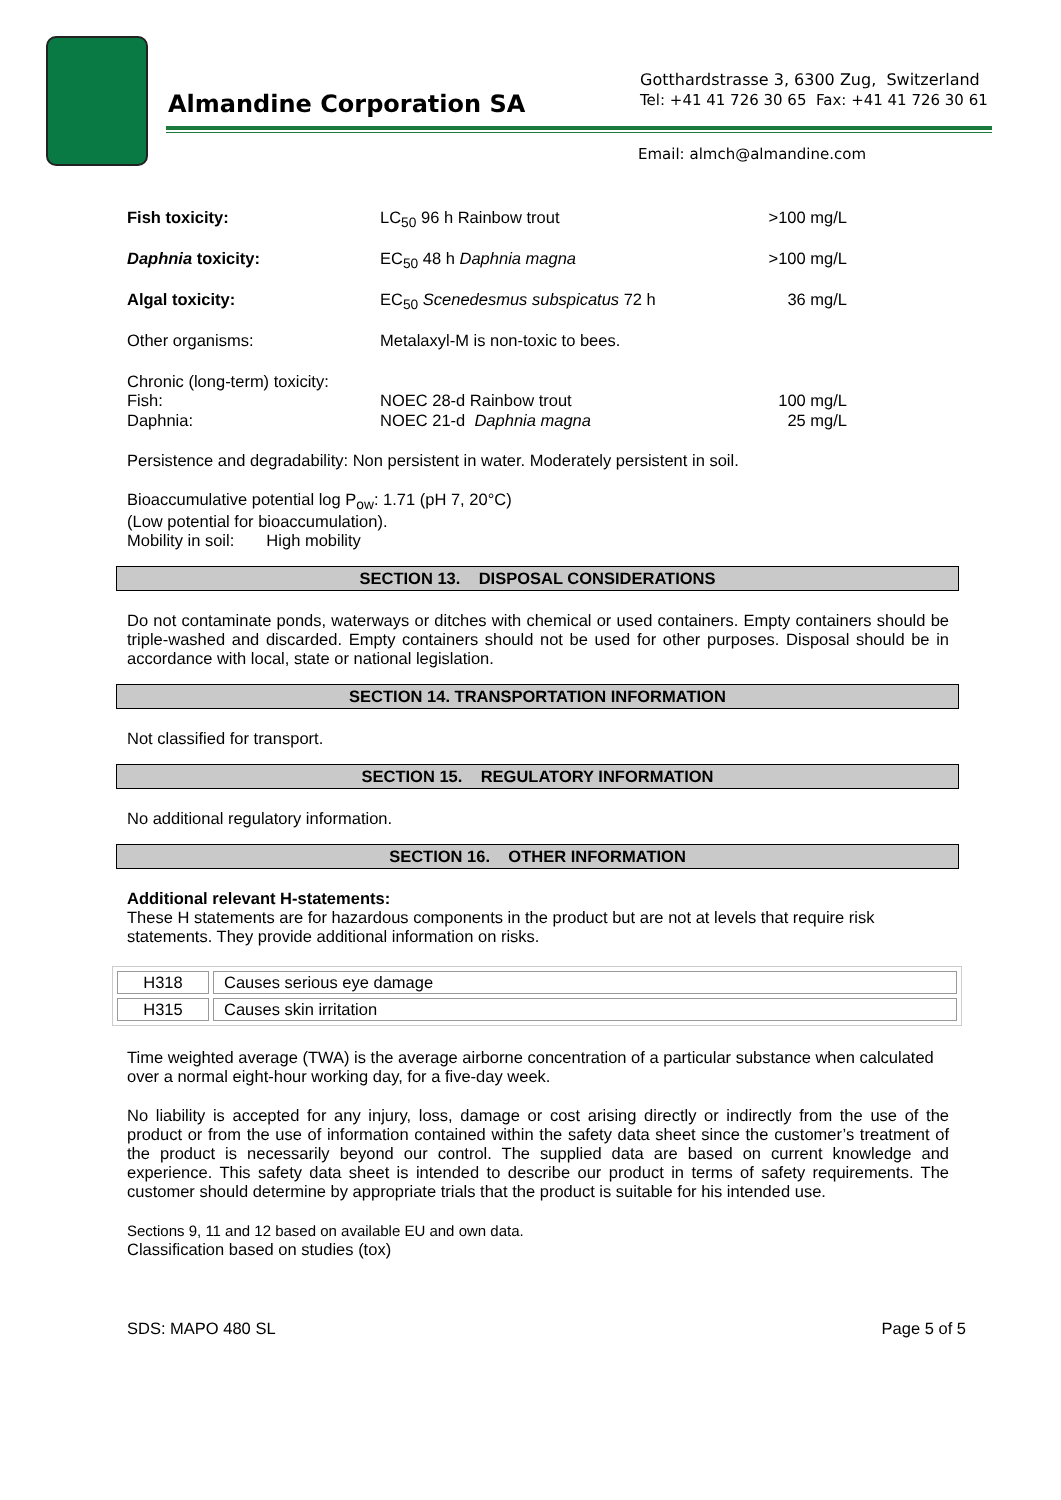Almandine Corporation SA
Gotthardstrasse 3, 6300 Zug, Switzerland
Tel: +41 41 726 30 65 Fax: +41 41 726 30 61
Email: almch@almandine.com
| Fish toxicity: | LC<sub>50</sub> 96 h Rainbow trout | >100 mg/L |
| Daphnia toxicity: | EC<sub>50</sub> 48 h Daphnia magna | >100 mg/L |
| Algal toxicity: | EC<sub>50</sub> Scenedesmus subspicatus 72 h | 36 mg/L |
| Other organisms: | Metalaxyl-M is non-toxic to bees. | |
Chronic (long-term) toxicity:
| Fish: | NOEC 28-d Rainbow trout | 100 mg/L |
| Daphnia: | NOEC 21-d Daphnia magna | 25 mg/L |
Persistence and degradability: Non persistent in water. Moderately persistent in soil.
Bioaccumulative potential log P<sub>ow</sub>: 1.71 (pH 7, 20°C)
(Low potential for bioaccumulation).
Mobility in soil: High mobility
SECTION 13. DISPOSAL CONSIDERATIONS
Do not contaminate ponds, waterways or ditches with chemical or used containers. Empty containers should be triple-washed and discarded. Empty containers should not be used for other purposes. Disposal should be in accordance with local, state or national legislation.
SECTION 14. TRANSPORTATION INFORMATION
Not classified for transport.
SECTION 15. REGULATORY INFORMATION
No additional regulatory information.
SECTION 16. OTHER INFORMATION
Additional relevant H-statements:
These H statements are for hazardous components in the product but are not at levels that require risk statements. They provide additional information on risks.
| H318 | Causes serious eye damage |
| H315 | Causes skin irritation |
Time weighted average (TWA) is the average airborne concentration of a particular substance when calculated over a normal eight-hour working day, for a five-day week.
No liability is accepted for any injury, loss, damage or cost arising directly or indirectly from the use of the product or from the use of information contained within the safety data sheet since the customer’s treatment of the product is necessarily beyond our control. The supplied data are based on current knowledge and experience. This safety data sheet is intended to describe our product in terms of safety requirements. The customer should determine by appropriate trials that the product is suitable for his intended use.
Sections 9, 11 and 12 based on available EU and own data.
Classification based on studies (tox)
SDS: MAPO 480 SL Page 5 of 5